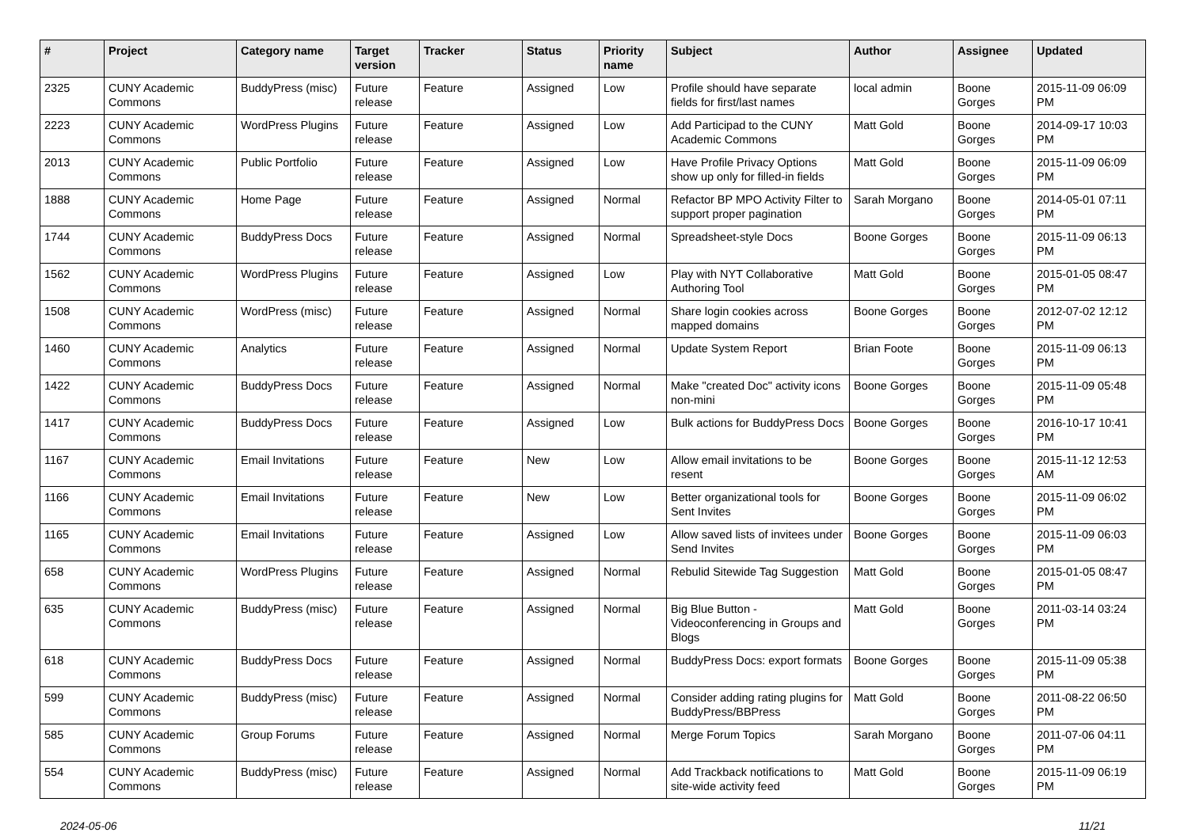| # | Project | Category name | Target version | Tracker | Status | Priority name | Subject | Author | Assignee | Updated |
| --- | --- | --- | --- | --- | --- | --- | --- | --- | --- | --- |
| 2325 | CUNY Academic Commons | BuddyPress (misc) | Future release | Feature | Assigned | Low | Profile should have separate fields for first/last names | local admin | Boone Gorges | 2015-11-09 06:09 PM |
| 2223 | CUNY Academic Commons | WordPress Plugins | Future release | Feature | Assigned | Low | Add Participad to the CUNY Academic Commons | Matt Gold | Boone Gorges | 2014-09-17 10:03 PM |
| 2013 | CUNY Academic Commons | Public Portfolio | Future release | Feature | Assigned | Low | Have Profile Privacy Options show up only for filled-in fields | Matt Gold | Boone Gorges | 2015-11-09 06:09 PM |
| 1888 | CUNY Academic Commons | Home Page | Future release | Feature | Assigned | Normal | Refactor BP MPO Activity Filter to support proper pagination | Sarah Morgano | Boone Gorges | 2014-05-01 07:11 PM |
| 1744 | CUNY Academic Commons | BuddyPress Docs | Future release | Feature | Assigned | Normal | Spreadsheet-style Docs | Boone Gorges | Boone Gorges | 2015-11-09 06:13 PM |
| 1562 | CUNY Academic Commons | WordPress Plugins | Future release | Feature | Assigned | Low | Play with NYT Collaborative Authoring Tool | Matt Gold | Boone Gorges | 2015-01-05 08:47 PM |
| 1508 | CUNY Academic Commons | WordPress (misc) | Future release | Feature | Assigned | Normal | Share login cookies across mapped domains | Boone Gorges | Boone Gorges | 2012-07-02 12:12 PM |
| 1460 | CUNY Academic Commons | Analytics | Future release | Feature | Assigned | Normal | Update System Report | Brian Foote | Boone Gorges | 2015-11-09 06:13 PM |
| 1422 | CUNY Academic Commons | BuddyPress Docs | Future release | Feature | Assigned | Normal | Make "created Doc" activity icons non-mini | Boone Gorges | Boone Gorges | 2015-11-09 05:48 PM |
| 1417 | CUNY Academic Commons | BuddyPress Docs | Future release | Feature | Assigned | Low | Bulk actions for BuddyPress Docs | Boone Gorges | Boone Gorges | 2016-10-17 10:41 PM |
| 1167 | CUNY Academic Commons | Email Invitations | Future release | Feature | New | Low | Allow email invitations to be resent | Boone Gorges | Boone Gorges | 2015-11-12 12:53 AM |
| 1166 | CUNY Academic Commons | Email Invitations | Future release | Feature | New | Low | Better organizational tools for Sent Invites | Boone Gorges | Boone Gorges | 2015-11-09 06:02 PM |
| 1165 | CUNY Academic Commons | Email Invitations | Future release | Feature | Assigned | Low | Allow saved lists of invitees under Send Invites | Boone Gorges | Boone Gorges | 2015-11-09 06:03 PM |
| 658 | CUNY Academic Commons | WordPress Plugins | Future release | Feature | Assigned | Normal | Rebulid Sitewide Tag Suggestion | Matt Gold | Boone Gorges | 2015-01-05 08:47 PM |
| 635 | CUNY Academic Commons | BuddyPress (misc) | Future release | Feature | Assigned | Normal | Big Blue Button - Videoconferencing in Groups and Blogs | Matt Gold | Boone Gorges | 2011-03-14 03:24 PM |
| 618 | CUNY Academic Commons | BuddyPress Docs | Future release | Feature | Assigned | Normal | BuddyPress Docs: export formats | Boone Gorges | Boone Gorges | 2015-11-09 05:38 PM |
| 599 | CUNY Academic Commons | BuddyPress (misc) | Future release | Feature | Assigned | Normal | Consider adding rating plugins for BuddyPress/BBPress | Matt Gold | Boone Gorges | 2011-08-22 06:50 PM |
| 585 | CUNY Academic Commons | Group Forums | Future release | Feature | Assigned | Normal | Merge Forum Topics | Sarah Morgano | Boone Gorges | 2011-07-06 04:11 PM |
| 554 | CUNY Academic Commons | BuddyPress (misc) | Future release | Feature | Assigned | Normal | Add Trackback notifications to site-wide activity feed | Matt Gold | Boone Gorges | 2015-11-09 06:19 PM |
2024-05-06 11/21